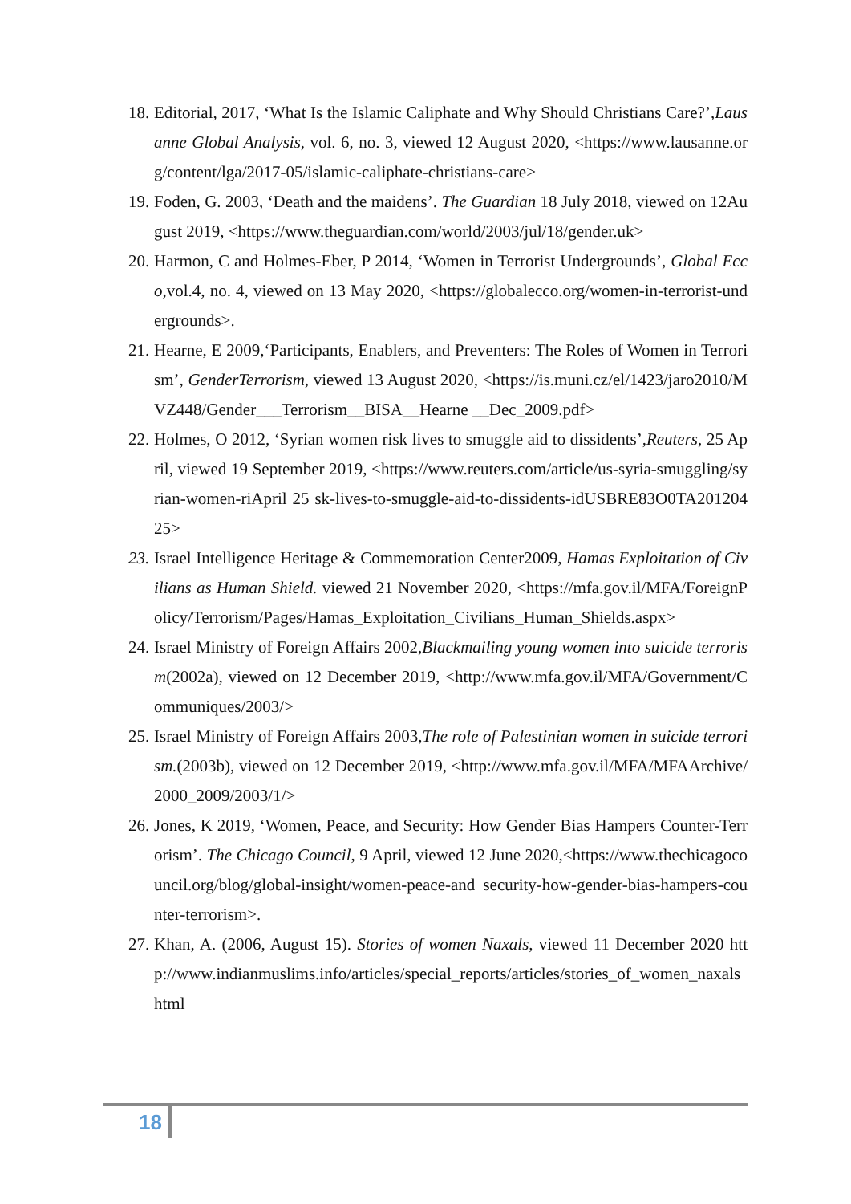18. Editorial, 2017, ‘What Is the Islamic Caliphate and Why Should Christians Care?’,Lausanne Global Analysis, vol. 6, no. 3, viewed 12 August 2020, <https://www.lausanne.org/content/lga/2017-05/islamic-caliphate-christians-care>
19. Foden, G. 2003, ‘Death and the maidens’. The Guardian 18 July 2018, viewed on 12August 2019, <https://www.theguardian.com/world/2003/jul/18/gender.uk>
20. Harmon, C and Holmes-Eber, P 2014, ‘Women in Terrorist Undergrounds’, Global Ecco, vol.4, no. 4, viewed on 13 May 2020, <https://globalecco.org/women-in-terrorist-undergrounds>.
21. Hearne, E 2009,‘Participants, Enablers, and Preventers: The Roles of Women in Terrorism’, GenderTerrorism, viewed 13 August 2020, <https://is.muni.cz/el/1423/jaro2010/MVZ448/Gender___Terrorism__BISA__Hearne __Dec_2009.pdf>
22. Holmes, O 2012, ‘Syrian women risk lives to smuggle aid to dissidents’,Reuters, 25 April, viewed 19 September 2019, <https://www.reuters.com/article/us-syria-smuggling/syrian-women-riApril 25 sk-lives-to-smuggle-aid-to-dissidents-idUSBRE83O0TA20120425>
23. Israel Intelligence Heritage & Commemoration Center2009, Hamas Exploitation of Civilians as Human Shield. viewed 21 November 2020, <https://mfa.gov.il/MFA/ForeignPolicy/Terrorism/Pages/Hamas_Exploitation_Civilians_Human_Shields.aspx>
24. Israel Ministry of Foreign Affairs 2002,Blackmailing young women into suicide terrorism(2002a), viewed on 12 December 2019, <http://www.mfa.gov.il/MFA/Government/Communiques/2003/>
25. Israel Ministry of Foreign Affairs 2003,The role of Palestinian women in suicide terrorism.(2003b), viewed on 12 December 2019, <http://www.mfa.gov.il/MFA/MFAArchive/2000_2009/2003/1/>
26. Jones, K 2019, ‘Women, Peace, and Security: How Gender Bias Hampers Counter-Terrorism’. The Chicago Council, 9 April, viewed 12 June 2020,<https://www.thechicagocouncil.org/blog/global-insight/women-peace-and security-how-gender-bias-hampers-counter-terrorism>.
27. Khan, A. (2006, August 15). Stories of women Naxals, viewed 11 December 2020 http://www.indianmuslims.info/articles/special_reports/articles/stories_of_women_naxalshtml
18